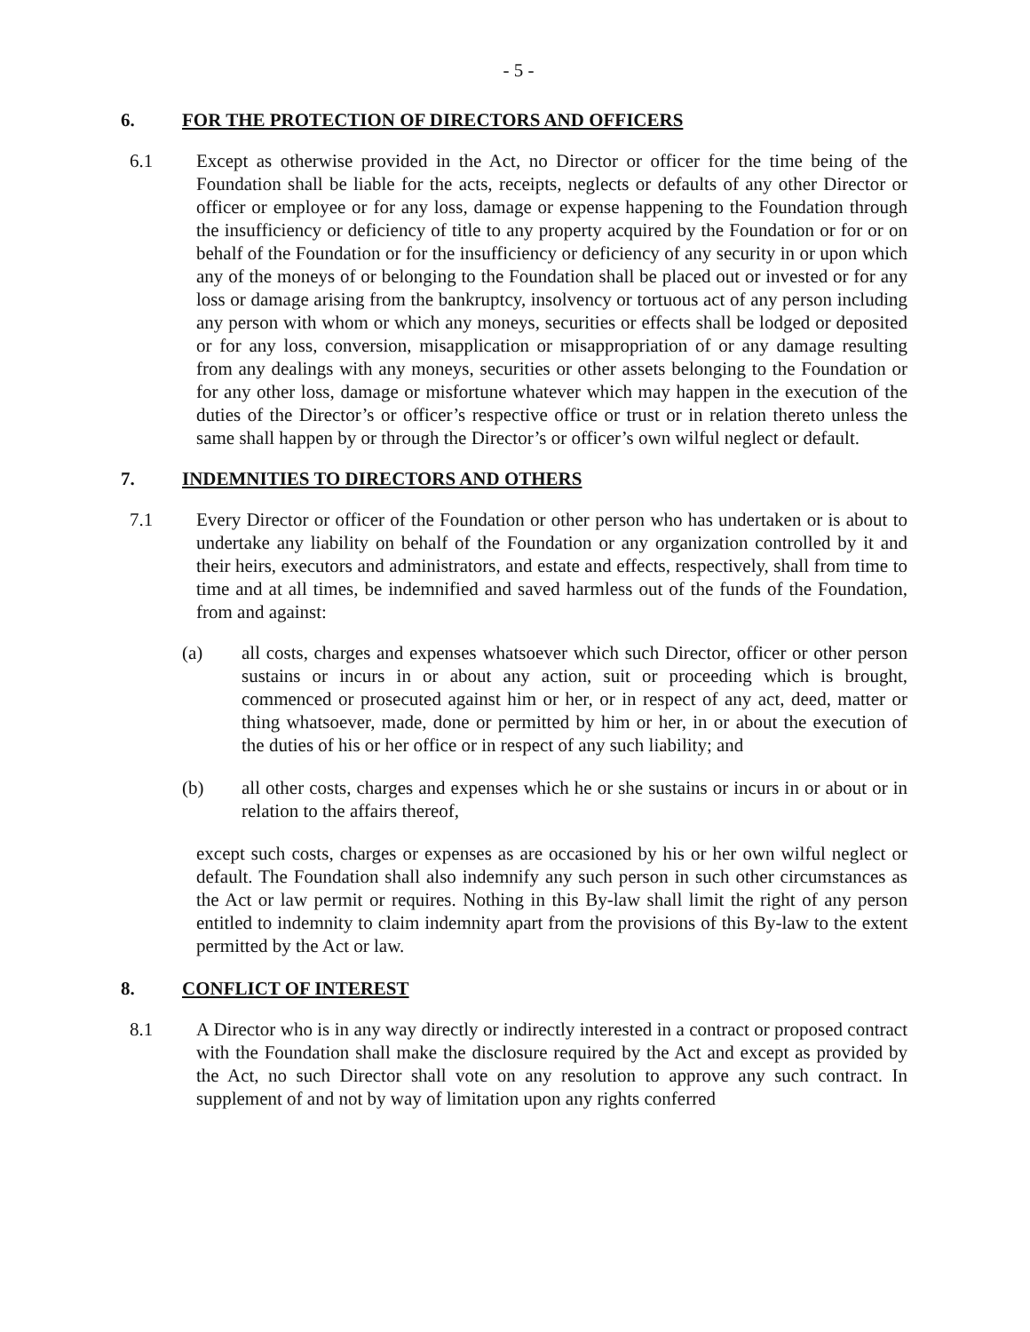- 5 -
6. FOR THE PROTECTION OF DIRECTORS AND OFFICERS
6.1 Except as otherwise provided in the Act, no Director or officer for the time being of the Foundation shall be liable for the acts, receipts, neglects or defaults of any other Director or officer or employee or for any loss, damage or expense happening to the Foundation through the insufficiency or deficiency of title to any property acquired by the Foundation or for or on behalf of the Foundation or for the insufficiency or deficiency of any security in or upon which any of the moneys of or belonging to the Foundation shall be placed out or invested or for any loss or damage arising from the bankruptcy, insolvency or tortuous act of any person including any person with whom or which any moneys, securities or effects shall be lodged or deposited or for any loss, conversion, misapplication or misappropriation of or any damage resulting from any dealings with any moneys, securities or other assets belonging to the Foundation or for any other loss, damage or misfortune whatever which may happen in the execution of the duties of the Director’s or officer’s respective office or trust or in relation thereto unless the same shall happen by or through the Director’s or officer’s own wilful neglect or default.
7. INDEMNITIES TO DIRECTORS AND OTHERS
7.1 Every Director or officer of the Foundation or other person who has undertaken or is about to undertake any liability on behalf of the Foundation or any organization controlled by it and their heirs, executors and administrators, and estate and effects, respectively, shall from time to time and at all times, be indemnified and saved harmless out of the funds of the Foundation, from and against:
(a) all costs, charges and expenses whatsoever which such Director, officer or other person sustains or incurs in or about any action, suit or proceeding which is brought, commenced or prosecuted against him or her, or in respect of any act, deed, matter or thing whatsoever, made, done or permitted by him or her, in or about the execution of the duties of his or her office or in respect of any such liability; and
(b) all other costs, charges and expenses which he or she sustains or incurs in or about or in relation to the affairs thereof,
except such costs, charges or expenses as are occasioned by his or her own wilful neglect or default. The Foundation shall also indemnify any such person in such other circumstances as the Act or law permit or requires. Nothing in this By-law shall limit the right of any person entitled to indemnity to claim indemnity apart from the provisions of this By-law to the extent permitted by the Act or law.
8. CONFLICT OF INTEREST
8.1 A Director who is in any way directly or indirectly interested in a contract or proposed contract with the Foundation shall make the disclosure required by the Act and except as provided by the Act, no such Director shall vote on any resolution to approve any such contract. In supplement of and not by way of limitation upon any rights conferred